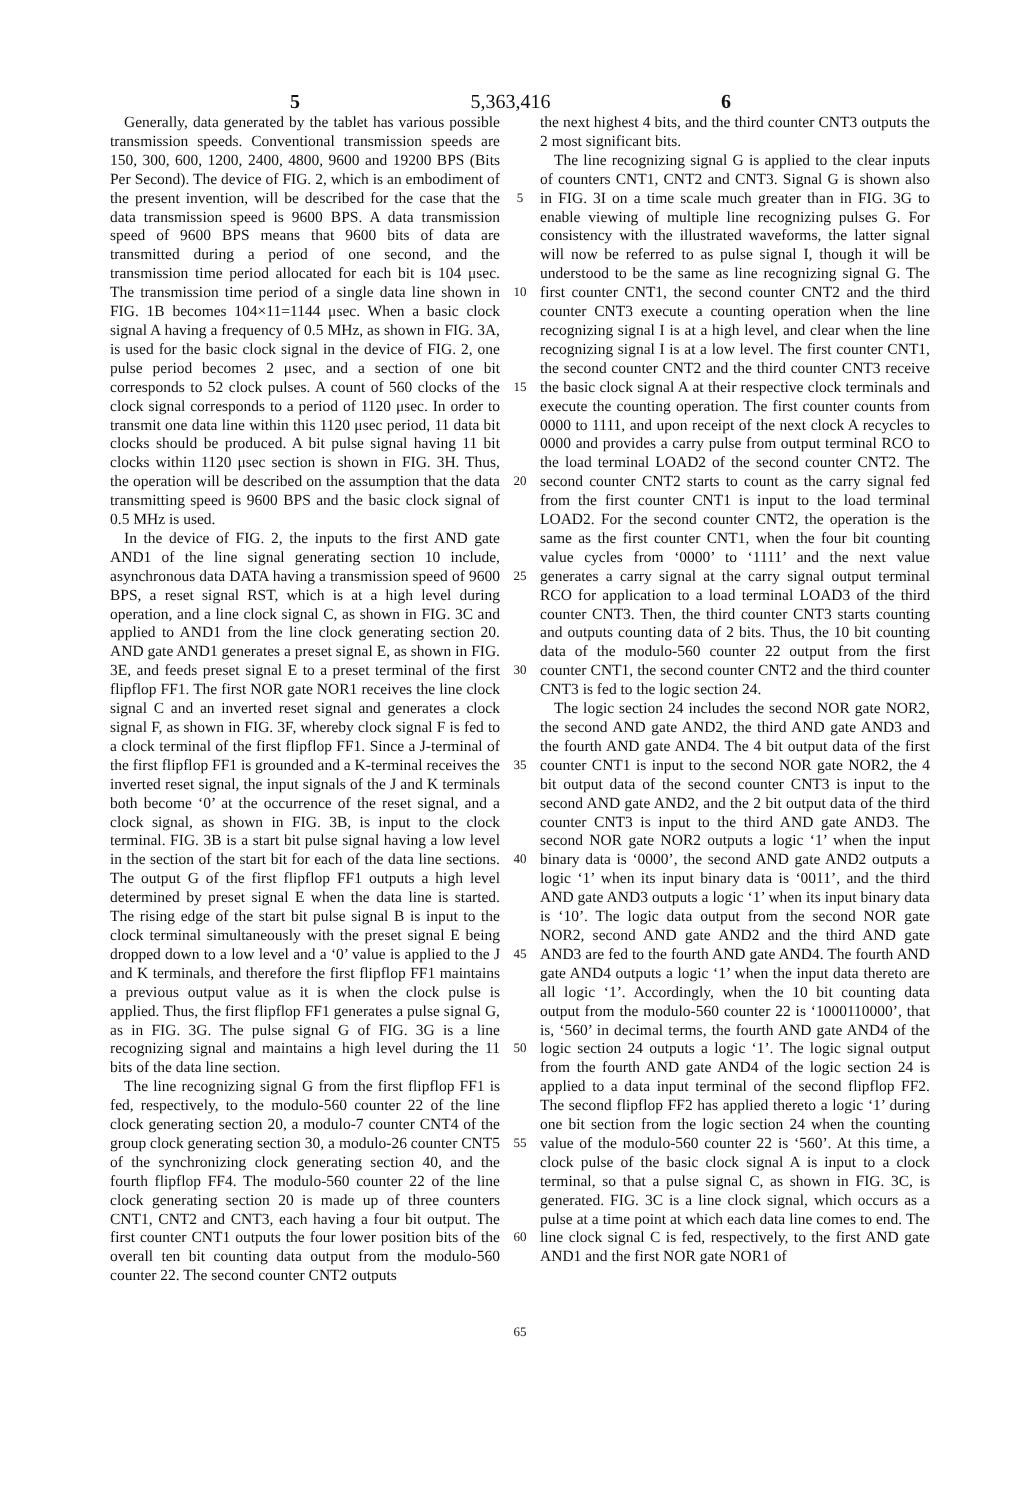5
5,363,416
6
Generally, data generated by the tablet has various possible transmission speeds. Conventional transmission speeds are 150, 300, 600, 1200, 2400, 4800, 9600 and 19200 BPS (Bits Per Second). The device of FIG. 2, which is an embodiment of the present invention, will be described for the case that the data transmission speed is 9600 BPS. A data transmission speed of 9600 BPS means that 9600 bits of data are transmitted during a period of one second, and the transmission time period allocated for each bit is 104 μsec. The transmission time period of a single data line shown in FIG. 1B becomes 104×11=1144 μsec. When a basic clock signal A having a frequency of 0.5 MHz, as shown in FIG. 3A, is used for the basic clock signal in the device of FIG. 2, one pulse period becomes 2 μsec, and a section of one bit corresponds to 52 clock pulses. A count of 560 clocks of the clock signal corresponds to a period of 1120 μsec. In order to transmit one data line within this 1120 μsec period, 11 data bit clocks should be produced. A bit pulse signal having 11 bit clocks within 1120 μsec section is shown in FIG. 3H. Thus, the operation will be described on the assumption that the data transmitting speed is 9600 BPS and the basic clock signal of 0.5 MHz is used.
In the device of FIG. 2, the inputs to the first AND gate AND1 of the line signal generating section 10 include, asynchronous data DATA having a transmission speed of 9600 BPS, a reset signal RST, which is at a high level during operation, and a line clock signal C, as shown in FIG. 3C and applied to AND1 from the line clock generating section 20. AND gate AND1 generates a preset signal E, as shown in FIG. 3E, and feeds preset signal E to a preset terminal of the first flipflop FF1. The first NOR gate NOR1 receives the line clock signal C and an inverted reset signal and generates a clock signal F, as shown in FIG. 3F, whereby clock signal F is fed to a clock terminal of the first flipflop FF1. Since a J-terminal of the first flipflop FF1 is grounded and a K-terminal receives the inverted reset signal, the input signals of the J and K terminals both become ‘0’ at the occurrence of the reset signal, and a clock signal, as shown in FIG. 3B, is input to the clock terminal. FIG. 3B is a start bit pulse signal having a low level in the section of the start bit for each of the data line sections. The output G of the first flipflop FF1 outputs a high level determined by preset signal E when the data line is started. The rising edge of the start bit pulse signal B is input to the clock terminal simultaneously with the preset signal E being dropped down to a low level and a ‘0’ value is applied to the J and K terminals, and therefore the first flipflop FF1 maintains a previous output value as it is when the clock pulse is applied. Thus, the first flipflop FF1 generates a pulse signal G, as in FIG. 3G. The pulse signal G of FIG. 3G is a line recognizing signal and maintains a high level during the 11 bits of the data line section.
The line recognizing signal G from the first flipflop FF1 is fed, respectively, to the modulo-560 counter 22 of the line clock generating section 20, a modulo-7 counter CNT4 of the group clock generating section 30, a modulo-26 counter CNT5 of the synchronizing clock generating section 40, and the fourth flipflop FF4. The modulo-560 counter 22 of the line clock generating section 20 is made up of three counters CNT1, CNT2 and CNT3, each having a four bit output. The first counter CNT1 outputs the four lower position bits of the overall ten bit counting data output from the modulo-560 counter 22. The second counter CNT2 outputs
5
10
15
20
25
30
35
40
45
50
55
60
65
the next highest 4 bits, and the third counter CNT3 outputs the 2 most significant bits.
The line recognizing signal G is applied to the clear inputs of counters CNT1, CNT2 and CNT3. Signal G is shown also in FIG. 3I on a time scale much greater than in FIG. 3G to enable viewing of multiple line recognizing pulses G. For consistency with the illustrated waveforms, the latter signal will now be referred to as pulse signal I, though it will be understood to be the same as line recognizing signal G. The first counter CNT1, the second counter CNT2 and the third counter CNT3 execute a counting operation when the line recognizing signal I is at a high level, and clear when the line recognizing signal I is at a low level. The first counter CNT1, the second counter CNT2 and the third counter CNT3 receive the basic clock signal A at their respective clock terminals and execute the counting operation. The first counter counts from 0000 to 1111, and upon receipt of the next clock A recycles to 0000 and provides a carry pulse from output terminal RCO to the load terminal LOAD2 of the second counter CNT2. The second counter CNT2 starts to count as the carry signal fed from the first counter CNT1 is input to the load terminal LOAD2. For the second counter CNT2, the operation is the same as the first counter CNT1, when the four bit counting value cycles from ‘0000’ to ‘1111’ and the next value generates a carry signal at the carry signal output terminal RCO for application to a load terminal LOAD3 of the third counter CNT3. Then, the third counter CNT3 starts counting and outputs counting data of 2 bits. Thus, the 10 bit counting data of the modulo-560 counter 22 output from the first counter CNT1, the second counter CNT2 and the third counter CNT3 is fed to the logic section 24.
The logic section 24 includes the second NOR gate NOR2, the second AND gate AND2, the third AND gate AND3 and the fourth AND gate AND4. The 4 bit output data of the first counter CNT1 is input to the second NOR gate NOR2, the 4 bit output data of the second counter CNT3 is input to the second AND gate AND2, and the 2 bit output data of the third counter CNT3 is input to the third AND gate AND3. The second NOR gate NOR2 outputs a logic ‘1’ when the input binary data is ‘0000’, the second AND gate AND2 outputs a logic ‘1’ when its input binary data is ‘0011’, and the third AND gate AND3 outputs a logic ‘1’ when its input binary data is ‘10’. The logic data output from the second NOR gate NOR2, second AND gate AND2 and the third AND gate AND3 are fed to the fourth AND gate AND4. The fourth AND gate AND4 outputs a logic ‘1’ when the input data thereto are all logic ‘1’. Accordingly, when the 10 bit counting data output from the modulo-560 counter 22 is ‘1000110000’, that is, ‘560’ in decimal terms, the fourth AND gate AND4 of the logic section 24 outputs a logic ‘1’. The logic signal output from the fourth AND gate AND4 of the logic section 24 is applied to a data input terminal of the second flipflop FF2. The second flipflop FF2 has applied thereto a logic ‘1’ during one bit section from the logic section 24 when the counting value of the modulo-560 counter 22 is ‘560’. At this time, a clock pulse of the basic clock signal A is input to a clock terminal, so that a pulse signal C, as shown in FIG. 3C, is generated. FIG. 3C is a line clock signal, which occurs as a pulse at a time point at which each data line comes to end. The line clock signal C is fed, respectively, to the first AND gate AND1 and the first NOR gate NOR1 of